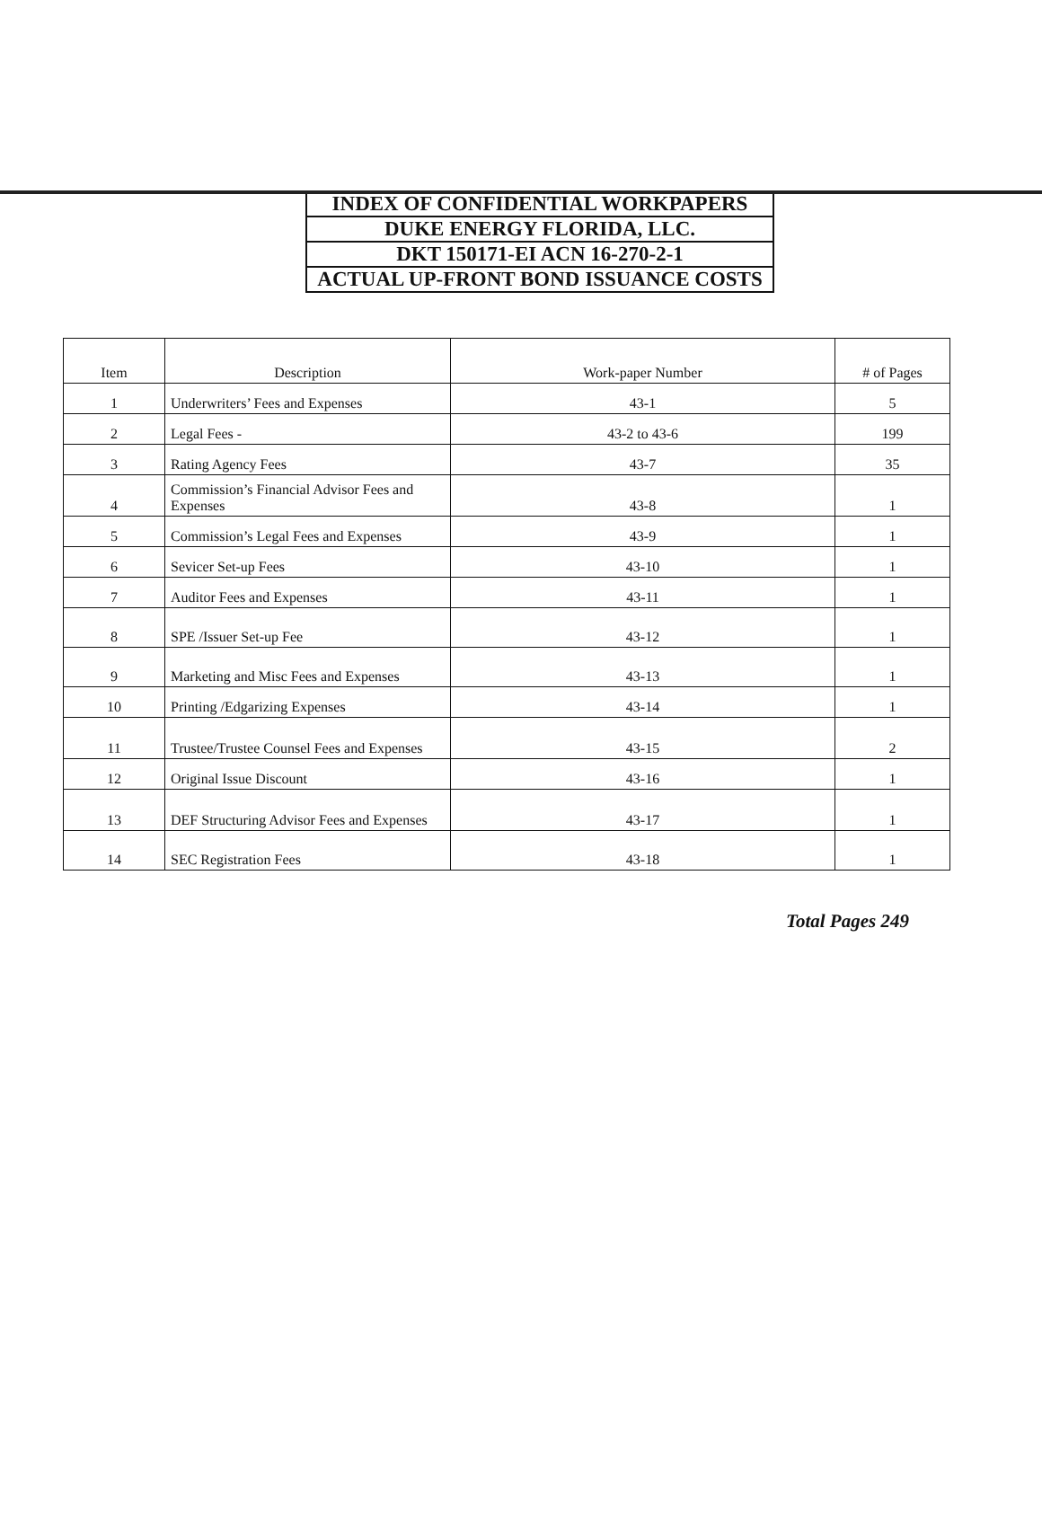INDEX OF CONFIDENTIAL WORKPAPERS
DUKE ENERGY FLORIDA, LLC.
DKT 150171-EI ACN 16-270-2-1
ACTUAL UP-FRONT BOND ISSUANCE COSTS
| Item | Description | Work-paper Number | # of Pages |
| --- | --- | --- | --- |
| 1 | Underwriters’ Fees and Expenses | 43-1 | 5 |
| 2 | Legal Fees - | 43-2 to 43-6 | 199 |
| 3 | Rating Agency Fees | 43-7 | 35 |
| 4 | Commission’s Financial Advisor Fees and Expenses | 43-8 | 1 |
| 5 | Commission’s Legal Fees and Expenses | 43-9 | 1 |
| 6 | Sevicer Set-up Fees | 43-10 | 1 |
| 7 | Auditor Fees and Expenses | 43-11 | 1 |
| 8 | SPE /Issuer Set-up Fee | 43-12 | 1 |
| 9 | Marketing and Misc Fees and Expenses | 43-13 | 1 |
| 10 | Printing /Edgarizing Expenses | 43-14 | 1 |
| 11 | Trustee/Trustee Counsel Fees and Expenses | 43-15 | 2 |
| 12 | Original Issue Discount | 43-16 | 1 |
| 13 | DEF Structuring Advisor Fees and Expenses | 43-17 | 1 |
| 14 | SEC Registration Fees | 43-18 | 1 |
Total Pages 249